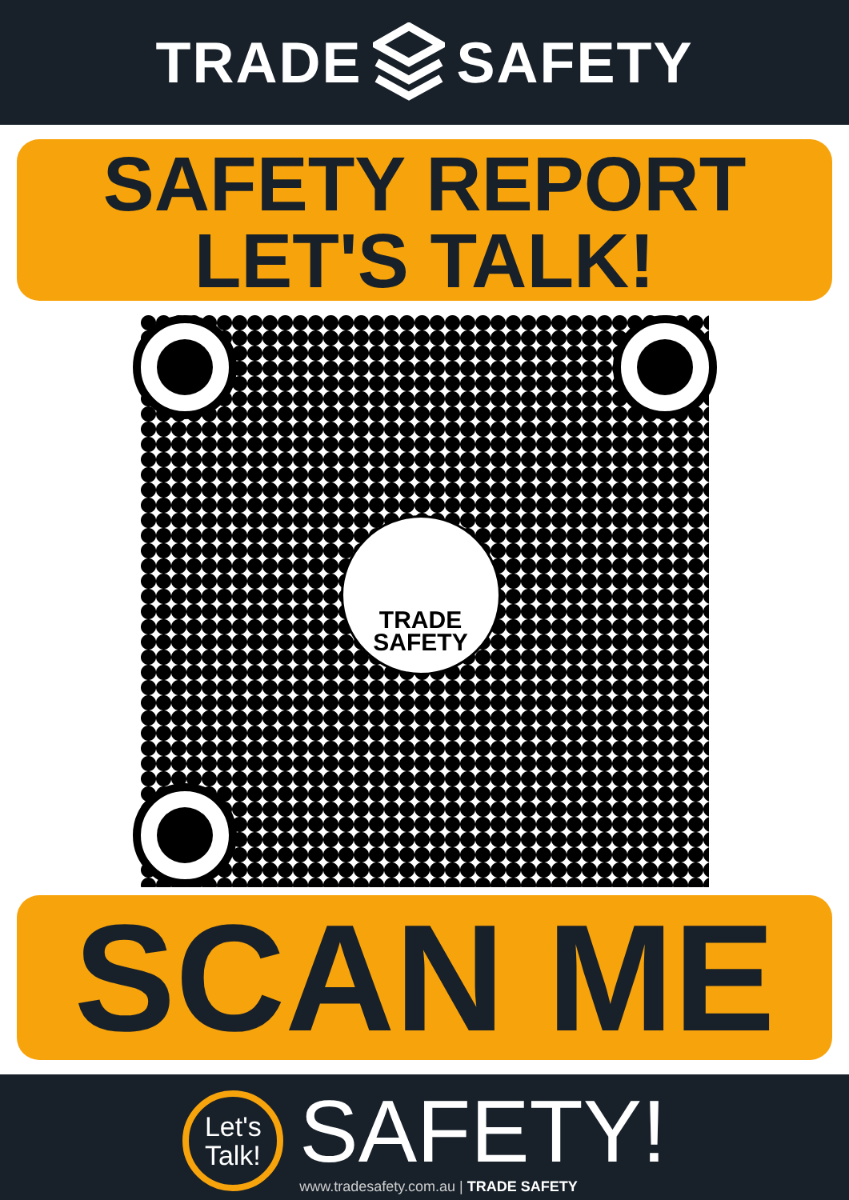TRADE SAFETY
SAFETY REPORT
LET'S TALK!
TRADE
SAFETY
SCAN ME
Let's
Talk!
SAFETY!
www.tradesafety.com.au | TRADE SAFETY